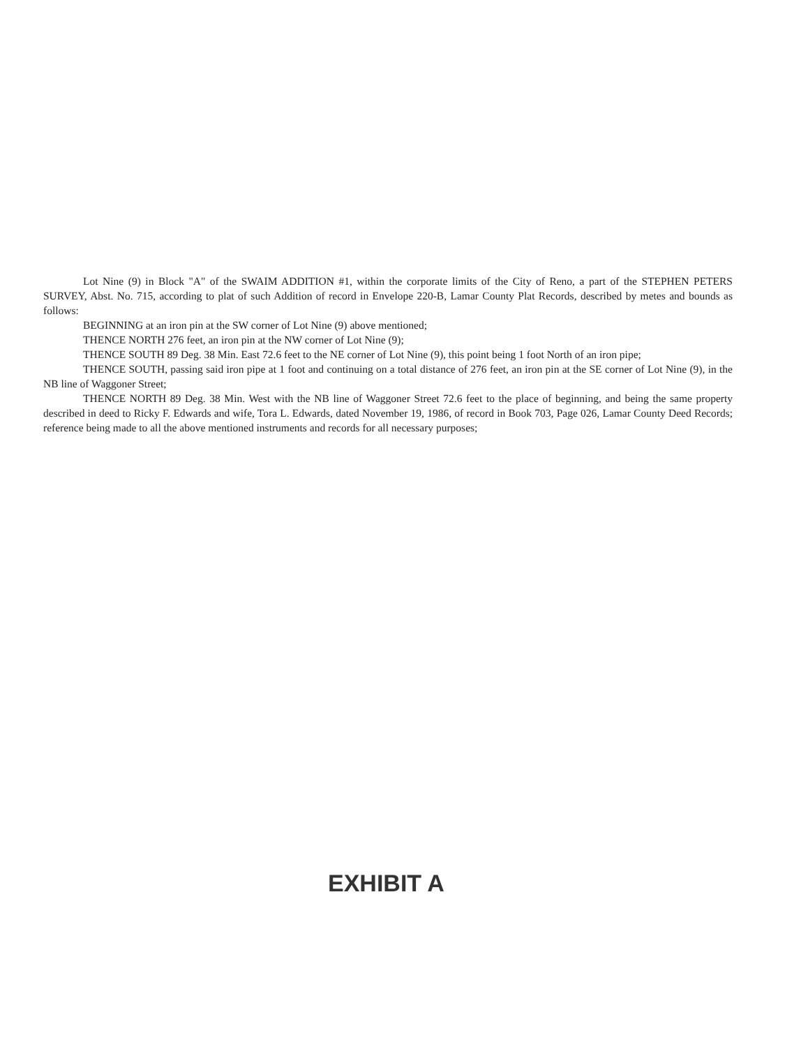Lot Nine (9) in Block "A" of the SWAIM ADDITION #1, within the corporate limits of the City of Reno, a part of the STEPHEN PETERS SURVEY, Abst. No. 715, according to plat of such Addition of record in Envelope 220-B, Lamar County Plat Records, described by metes and bounds as follows:
BEGINNING at an iron pin at the SW corner of Lot Nine (9) above mentioned;
THENCE NORTH 276 feet, an iron pin at the NW corner of Lot Nine (9);
THENCE SOUTH 89 Deg. 38 Min. East 72.6 feet to the NE corner of Lot Nine (9), this point being 1 foot North of an iron pipe;
THENCE SOUTH, passing said iron pipe at 1 foot and continuing on a total distance of 276 feet, an iron pin at the SE corner of Lot Nine (9), in the NB line of Waggoner Street;
THENCE NORTH 89 Deg. 38 Min. West with the NB line of Waggoner Street 72.6 feet to the place of beginning, and being the same property described in deed to Ricky F. Edwards and wife, Tora L. Edwards, dated November 19, 1986, of record in Book 703, Page 026, Lamar County Deed Records; reference being made to all the above mentioned instruments and records for all necessary purposes;
EXHIBIT A